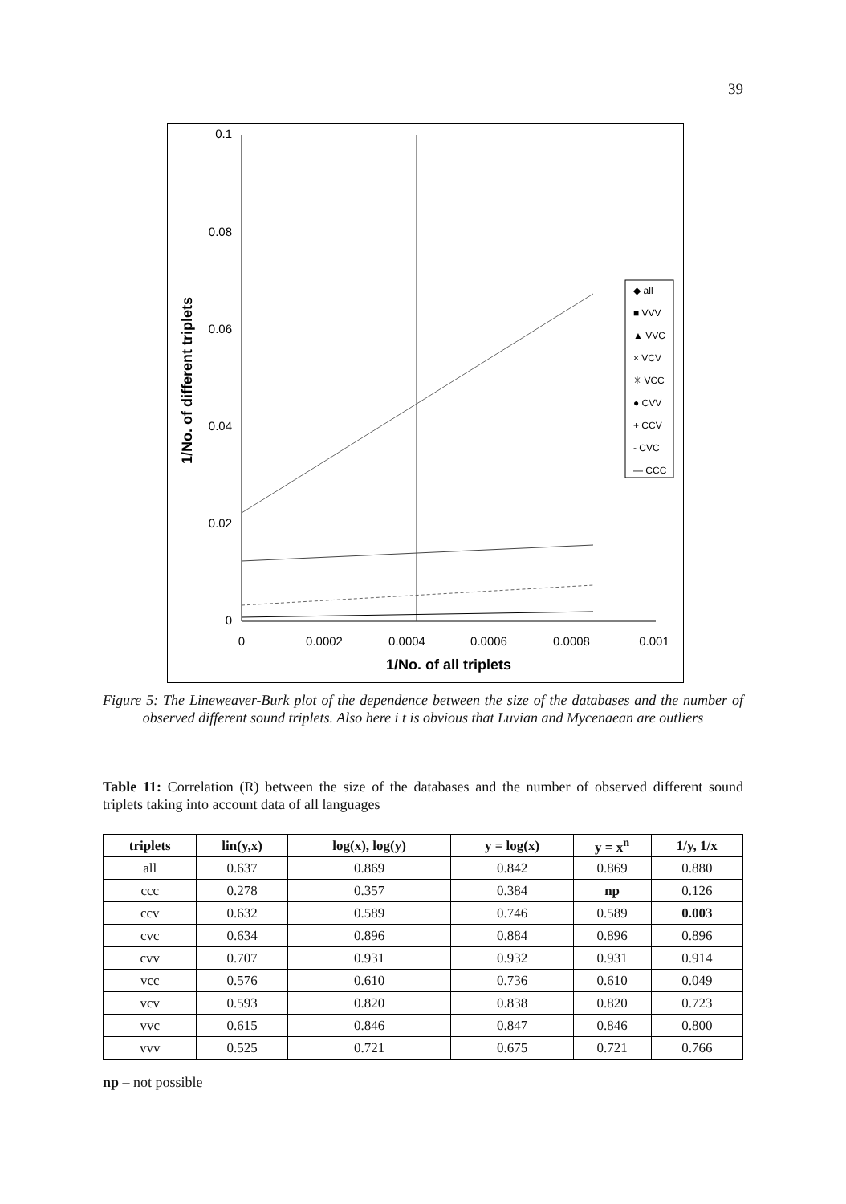39
0.1
0.08
0.06
0.04
0.02
0
0
0.0002
0.0004
0.0006
0.0008
0.001
1/No. of all triplets
1/No. of different triplets
◆ all
■ VVV
▲ VVC
× VCV
✳ VCC
● CVV
+ CCV
- CVC
— CCC
Figure 5: The Lineweaver-Burk plot of the dependence between the size of the databases and the number of observed different sound triplets. Also here i t is obvious that Luvian and Mycenaean are outliers
Table 11: Correlation (R) between the size of the databases and the number of observed different sound triplets taking into account data of all languages
| triplets | lin(y,x) | log(x), log(y) | y = log(x) | y = x<sup>n</sup> | 1/y, 1/x |
| --- | --- | --- | --- | --- | --- |
| all | 0.637 | 0.869 | 0.842 | 0.869 | 0.880 |
| ccc | 0.278 | 0.357 | 0.384 | np | 0.126 |
| ccv | 0.632 | 0.589 | 0.746 | 0.589 | 0.003 |
| cvc | 0.634 | 0.896 | 0.884 | 0.896 | 0.896 |
| cvv | 0.707 | 0.931 | 0.932 | 0.931 | 0.914 |
| vcc | 0.576 | 0.610 | 0.736 | 0.610 | 0.049 |
| vcv | 0.593 | 0.820 | 0.838 | 0.820 | 0.723 |
| vvc | 0.615 | 0.846 | 0.847 | 0.846 | 0.800 |
| vvv | 0.525 | 0.721 | 0.675 | 0.721 | 0.766 |
np – not possible